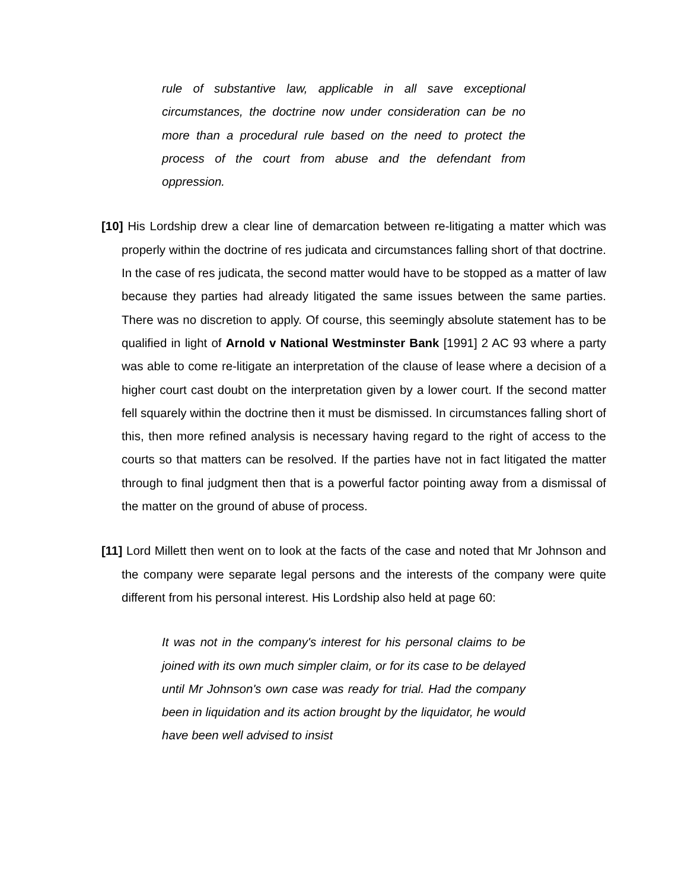rule of substantive law, applicable in all save exceptional circumstances, the doctrine now under consideration can be no more than a procedural rule based on the need to protect the process of the court from abuse and the defendant from oppression.
[10] His Lordship drew a clear line of demarcation between re-litigating a matter which was properly within the doctrine of res judicata and circumstances falling short of that doctrine. In the case of res judicata, the second matter would have to be stopped as a matter of law because they parties had already litigated the same issues between the same parties. There was no discretion to apply. Of course, this seemingly absolute statement has to be qualified in light of Arnold v National Westminster Bank [1991] 2 AC 93 where a party was able to come re-litigate an interpretation of the clause of lease where a decision of a higher court cast doubt on the interpretation given by a lower court. If the second matter fell squarely within the doctrine then it must be dismissed. In circumstances falling short of this, then more refined analysis is necessary having regard to the right of access to the courts so that matters can be resolved. If the parties have not in fact litigated the matter through to final judgment then that is a powerful factor pointing away from a dismissal of the matter on the ground of abuse of process.
[11] Lord Millett then went on to look at the facts of the case and noted that Mr Johnson and the company were separate legal persons and the interests of the company were quite different from his personal interest. His Lordship also held at page 60:
It was not in the company's interest for his personal claims to be joined with its own much simpler claim, or for its case to be delayed until Mr Johnson's own case was ready for trial. Had the company been in liquidation and its action brought by the liquidator, he would have been well advised to insist